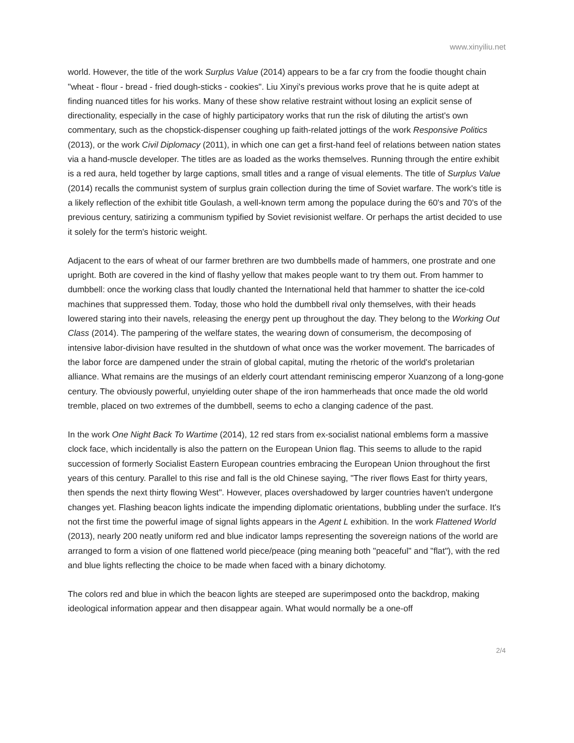www.xinyiliu.net
world. However, the title of the work Surplus Value (2014) appears to be a far cry from the foodie thought chain "wheat - flour - bread - fried dough-sticks - cookies". Liu Xinyi's previous works prove that he is quite adept at finding nuanced titles for his works. Many of these show relative restraint without losing an explicit sense of directionality, especially in the case of highly participatory works that run the risk of diluting the artist's own commentary, such as the chopstick-dispenser coughing up faith-related jottings of the work Responsive Politics (2013), or the work Civil Diplomacy (2011), in which one can get a first-hand feel of relations between nation states via a hand-muscle developer. The titles are as loaded as the works themselves. Running through the entire exhibit is a red aura, held together by large captions, small titles and a range of visual elements. The title of Surplus Value (2014) recalls the communist system of surplus grain collection during the time of Soviet warfare. The work's title is a likely reflection of the exhibit title Goulash, a well-known term among the populace during the 60's and 70's of the previous century, satirizing a communism typified by Soviet revisionist welfare. Or perhaps the artist decided to use it solely for the term's historic weight.
Adjacent to the ears of wheat of our farmer brethren are two dumbbells made of hammers, one prostrate and one upright. Both are covered in the kind of flashy yellow that makes people want to try them out. From hammer to dumbbell: once the working class that loudly chanted the International held that hammer to shatter the ice-cold machines that suppressed them. Today, those who hold the dumbbell rival only themselves, with their heads lowered staring into their navels, releasing the energy pent up throughout the day. They belong to the Working Out Class (2014). The pampering of the welfare states, the wearing down of consumerism, the decomposing of intensive labor-division have resulted in the shutdown of what once was the worker movement. The barricades of the labor force are dampened under the strain of global capital, muting the rhetoric of the world's proletarian alliance. What remains are the musings of an elderly court attendant reminiscing emperor Xuanzong of a long-gone century. The obviously powerful, unyielding outer shape of the iron hammerheads that once made the old world tremble, placed on two extremes of the dumbbell, seems to echo a clanging cadence of the past.
In the work One Night Back To Wartime (2014), 12 red stars from ex-socialist national emblems form a massive clock face, which incidentally is also the pattern on the European Union flag. This seems to allude to the rapid succession of formerly Socialist Eastern European countries embracing the European Union throughout the first years of this century. Parallel to this rise and fall is the old Chinese saying, "The river flows East for thirty years, then spends the next thirty flowing West". However, places overshadowed by larger countries haven't undergone changes yet. Flashing beacon lights indicate the impending diplomatic orientations, bubbling under the surface. It's not the first time the powerful image of signal lights appears in the Agent L exhibition. In the work Flattened World (2013), nearly 200 neatly uniform red and blue indicator lamps representing the sovereign nations of the world are arranged to form a vision of one flattened world piece/peace (ping meaning both "peaceful" and "flat"), with the red and blue lights reflecting the choice to be made when faced with a binary dichotomy.
The colors red and blue in which the beacon lights are steeped are superimposed onto the backdrop, making ideological information appear and then disappear again. What would normally be a one-off
2/4